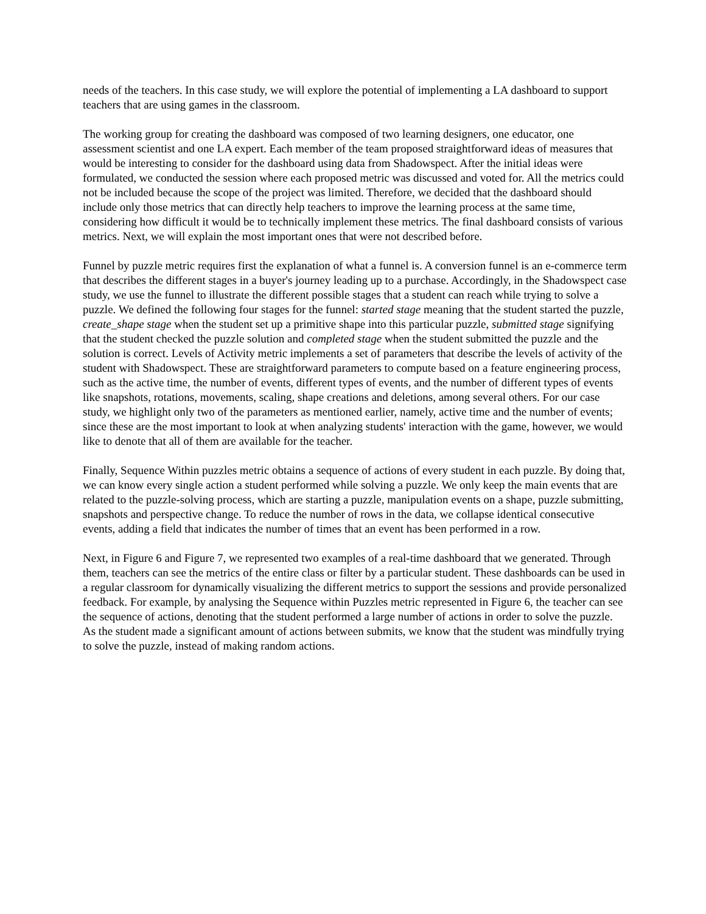needs of the teachers. In this case study, we will explore the potential of implementing a LA dashboard to support teachers that are using games in the classroom.
The working group for creating the dashboard was composed of two learning designers, one educator, one assessment scientist and one LA expert. Each member of the team proposed straightforward ideas of measures that would be interesting to consider for the dashboard using data from Shadowspect. After the initial ideas were formulated, we conducted the session where each proposed metric was discussed and voted for. All the metrics could not be included because the scope of the project was limited. Therefore, we decided that the dashboard should include only those metrics that can directly help teachers to improve the learning process at the same time, considering how difficult it would be to technically implement these metrics. The final dashboard consists of various metrics. Next, we will explain the most important ones that were not described before.
Funnel by puzzle metric requires first the explanation of what a funnel is. A conversion funnel is an e-commerce term that describes the different stages in a buyer's journey leading up to a purchase. Accordingly, in the Shadowspect case study, we use the funnel to illustrate the different possible stages that a student can reach while trying to solve a puzzle. We defined the following four stages for the funnel: started stage meaning that the student started the puzzle, create_shape stage when the student set up a primitive shape into this particular puzzle, submitted stage signifying that the student checked the puzzle solution and completed stage when the student submitted the puzzle and the solution is correct. Levels of Activity metric implements a set of parameters that describe the levels of activity of the student with Shadowspect. These are straightforward parameters to compute based on a feature engineering process, such as the active time, the number of events, different types of events, and the number of different types of events like snapshots, rotations, movements, scaling, shape creations and deletions, among several others. For our case study, we highlight only two of the parameters as mentioned earlier, namely, active time and the number of events; since these are the most important to look at when analyzing students' interaction with the game, however, we would like to denote that all of them are available for the teacher.
Finally, Sequence Within puzzles metric obtains a sequence of actions of every student in each puzzle. By doing that, we can know every single action a student performed while solving a puzzle. We only keep the main events that are related to the puzzle-solving process, which are starting a puzzle, manipulation events on a shape, puzzle submitting, snapshots and perspective change. To reduce the number of rows in the data, we collapse identical consecutive events, adding a field that indicates the number of times that an event has been performed in a row.
Next, in Figure 6 and Figure 7, we represented two examples of a real-time dashboard that we generated. Through them, teachers can see the metrics of the entire class or filter by a particular student. These dashboards can be used in a regular classroom for dynamically visualizing the different metrics to support the sessions and provide personalized feedback. For example, by analysing the Sequence within Puzzles metric represented in Figure 6, the teacher can see the sequence of actions, denoting that the student performed a large number of actions in order to solve the puzzle. As the student made a significant amount of actions between submits, we know that the student was mindfully trying to solve the puzzle, instead of making random actions.